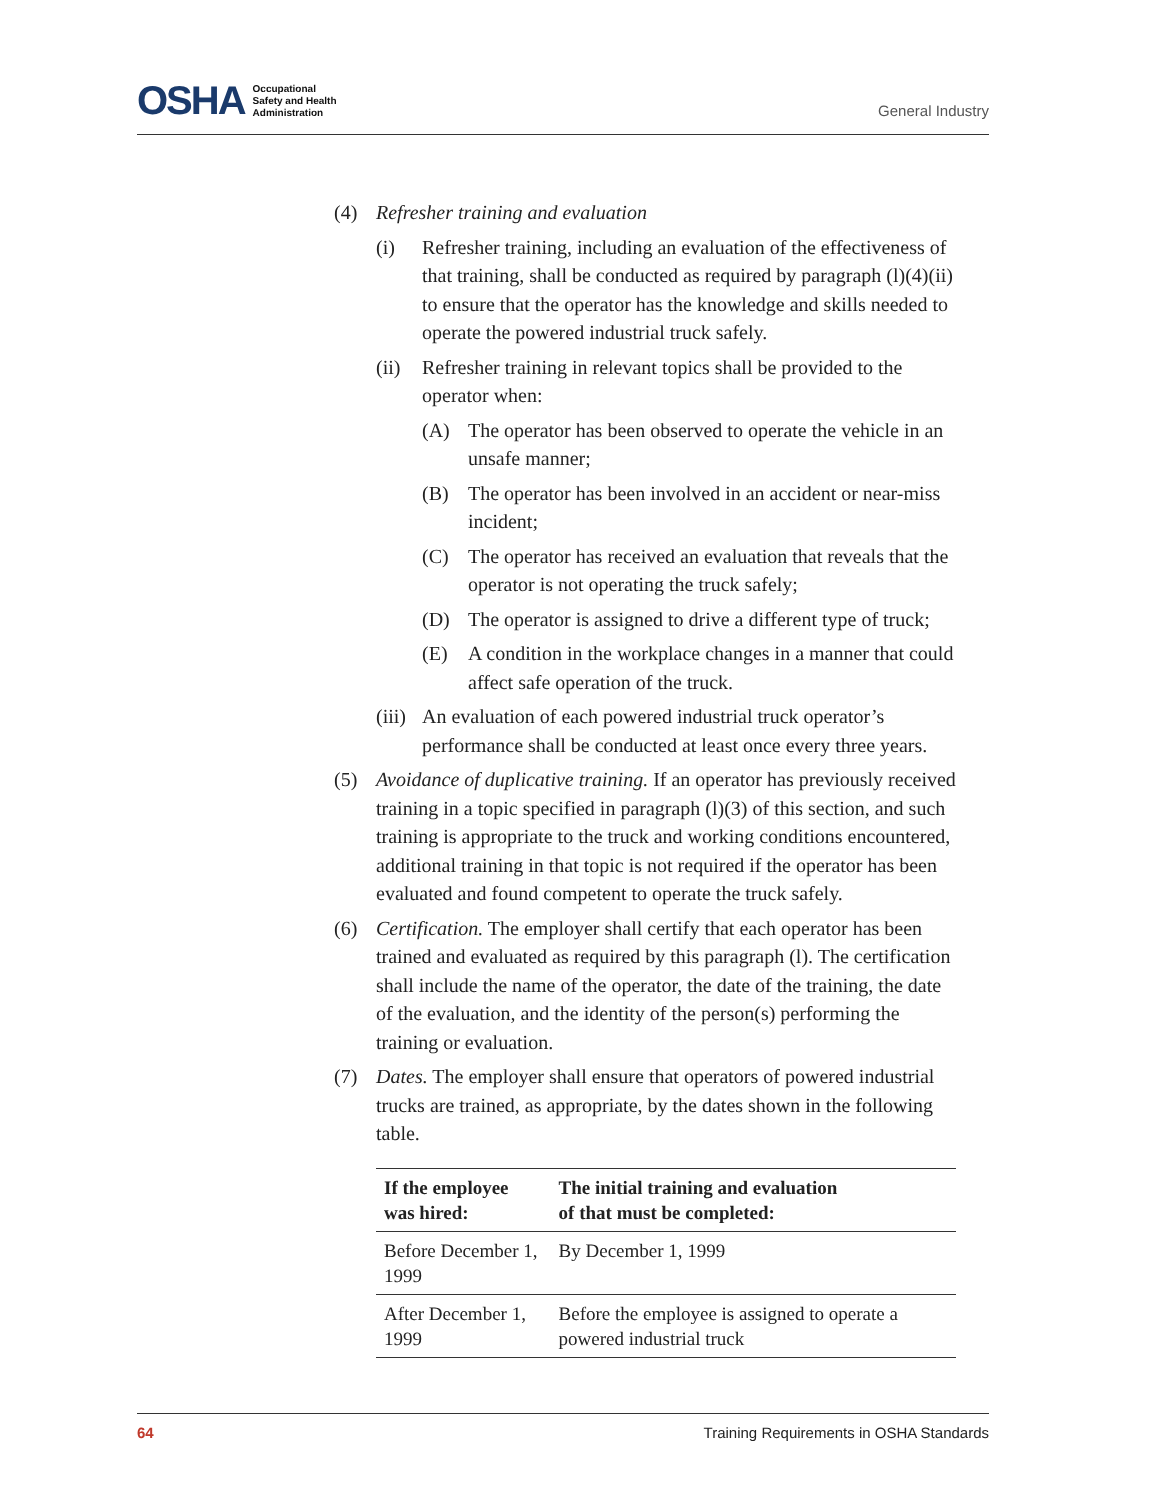OSHA Occupational
Safety and Health
Administration
General Industry
(4) Refresher training and evaluation
(i) Refresher training, including an evaluation of the effectiveness of that training, shall be conducted as required by paragraph (l)(4)(ii) to ensure that the operator has the knowledge and skills needed to operate the powered industrial truck safely.
(ii) Refresher training in relevant topics shall be provided to the operator when:
(A) The operator has been observed to operate the vehicle in an unsafe manner;
(B) The operator has been involved in an accident or near-miss incident;
(C) The operator has received an evaluation that reveals that the operator is not operating the truck safely;
(D) The operator is assigned to drive a different type of truck;
(E) A condition in the workplace changes in a manner that could affect safe operation of the truck.
(iii) An evaluation of each powered industrial truck operator’s performance shall be conducted at least once every three years.
(5) Avoidance of duplicative training. If an operator has previously received training in a topic specified in paragraph (l)(3) of this section, and such training is appropriate to the truck and working conditions encountered, additional training in that topic is not required if the operator has been evaluated and found competent to operate the truck safely.
(6) Certification. The employer shall certify that each operator has been trained and evaluated as required by this paragraph (l). The certification shall include the name of the operator, the date of the training, the date of the evaluation, and the identity of the person(s) performing the training or evaluation.
(7) Dates. The employer shall ensure that operators of powered industrial trucks are trained, as appropriate, by the dates shown in the following table.
| If the employee was hired: | The initial training and evaluation of that must be completed: |
| --- | --- |
| Before December 1, 1999 | By December 1, 1999 |
| After December 1, 1999 | Before the employee is assigned to operate a powered industrial truck |
64 Training Requirements in OSHA Standards